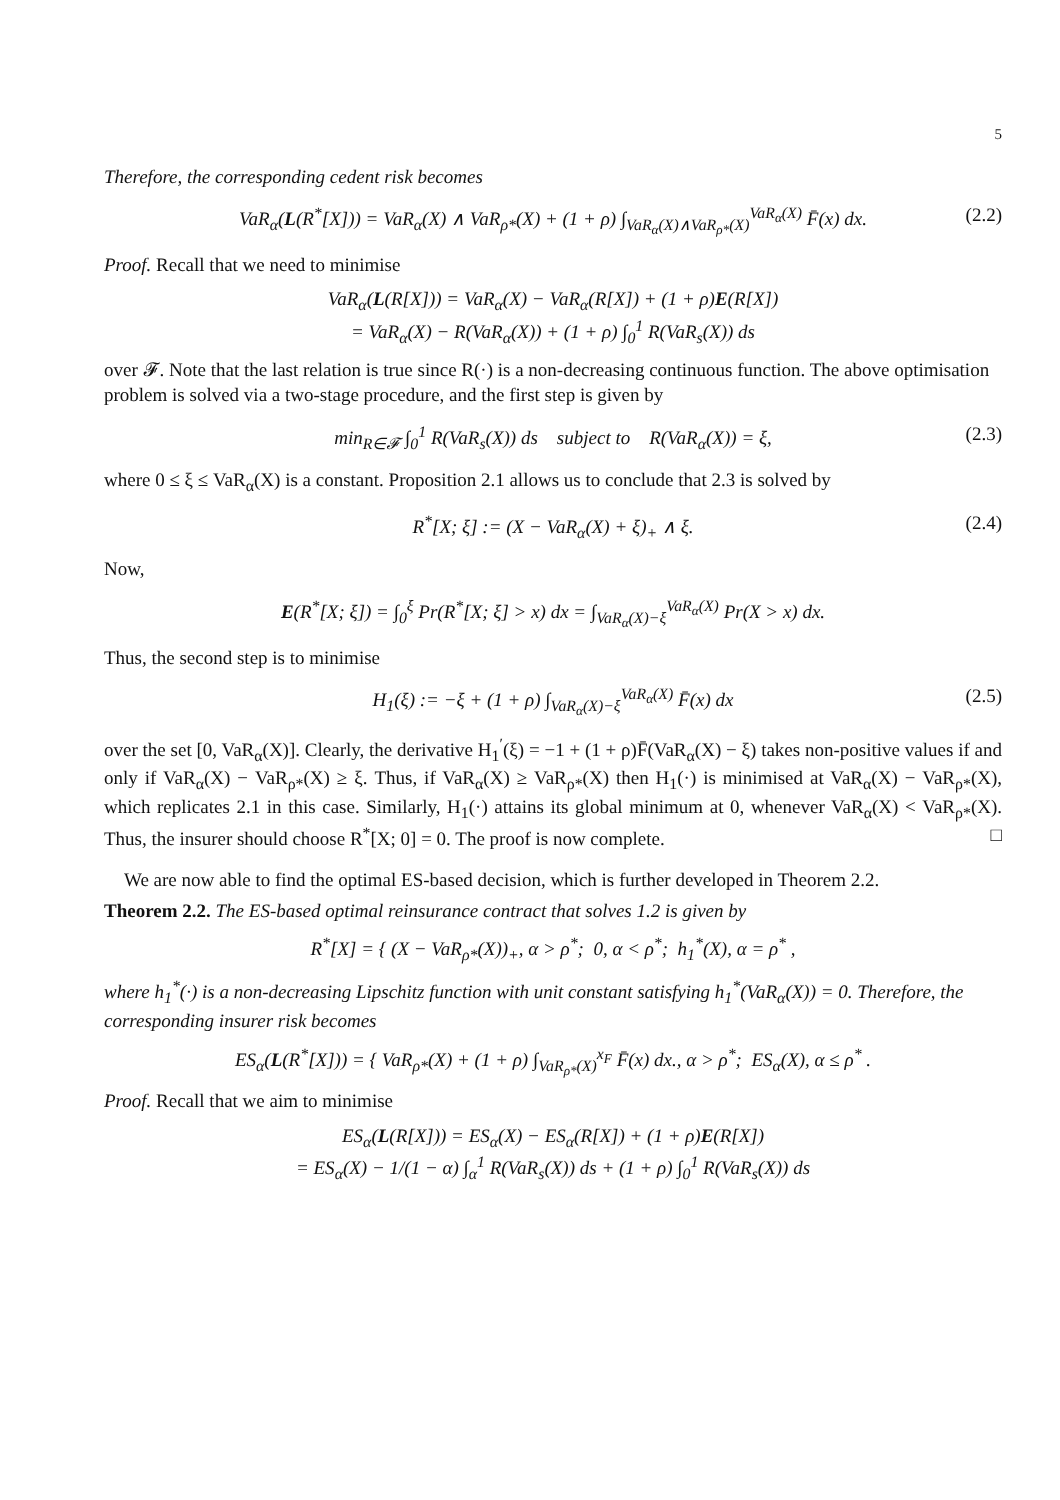5
Therefore, the corresponding cedent risk becomes
VaR<sub>α</sub>(L(R<sup>*</sup>[X])) = VaR<sub>α</sub>(X) ∧ VaR<sub>ρ*</sub>(X) + (1 + ρ) ∫<sub>VaR<sub>α</sub>(X)∧VaR<sub>ρ*</sub>(X)</sub><sup>VaR<sub>α</sub>(X)</sup> F̄(x) dx. (2.2)
Proof. Recall that we need to minimise
VaR<sub>α</sub>(L(R[X])) = VaR<sub>α</sub>(X) − VaR<sub>α</sub>(R[X]) + (1 + ρ)E(R[X])
= VaR<sub>α</sub>(X) − R(VaR<sub>α</sub>(X)) + (1 + ρ) ∫<sub>0</sub><sup>1</sup> R(VaR<sub>s</sub>(X)) ds
over 𝓕. Note that the last relation is true since R(·) is a non-decreasing continuous function. The above optimisation problem is solved via a two-stage procedure, and the first step is given by
min<sub>R∈𝓕</sub> ∫<sub>0</sub><sup>1</sup> R(VaR<sub>s</sub>(X)) ds subject to R(VaR<sub>α</sub>(X)) = ξ, (2.3)
where 0 ≤ ξ ≤ VaR<sub>α</sub>(X) is a constant. Proposition 2.1 allows us to conclude that 2.3 is solved by
R<sup>*</sup>[X; ξ] := (X − VaR<sub>α</sub>(X) + ξ)<sub>+</sub> ∧ ξ. (2.4)
Now,
E(R<sup>*</sup>[X; ξ]) = ∫<sub>0</sub><sup>ξ</sup> Pr(R<sup>*</sup>[X; ξ] > x) dx = ∫<sub>VaR<sub>α</sub>(X)−ξ</sub><sup>VaR<sub>α</sub>(X)</sup> Pr(X > x) dx.
Thus, the second step is to minimise
H<sub>1</sub>(ξ) := −ξ + (1 + ρ) ∫<sub>VaR<sub>α</sub>(X)−ξ</sub><sup>VaR<sub>α</sub>(X)</sup> F̄(x) dx (2.5)
over the set [0, VaR<sub>α</sub>(X)]. Clearly, the derivative H<sub>1</sub><sup>′</sup>(ξ) = −1 + (1 + ρ)F̄(VaR<sub>α</sub>(X) − ξ) takes non-positive values if and only if VaR<sub>α</sub>(X) − VaR<sub>ρ*</sub>(X) ≥ ξ. Thus, if VaR<sub>α</sub>(X) ≥ VaR<sub>ρ*</sub>(X) then H<sub>1</sub>(·) is minimised at VaR<sub>α</sub>(X) − VaR<sub>ρ*</sub>(X), which replicates 2.1 in this case. Similarly, H<sub>1</sub>(·) attains its global minimum at 0, whenever VaR<sub>α</sub>(X) < VaR<sub>ρ*</sub>(X). Thus, the insurer should choose R<sup>*</sup>[X; 0] = 0. The proof is now complete. □
We are now able to find the optimal ES-based decision, which is further developed in Theorem 2.2.
Theorem 2.2. The ES-based optimal reinsurance contract that solves 1.2 is given by
R<sup>*</sup>[X] = { (X − VaR<sub>ρ*</sub>(X))<sub>+</sub>, α > ρ<sup>*</sup>; 0, α < ρ<sup>*</sup>; h<sub>1</sub><sup>*</sup>(X), α = ρ<sup>*</sup> ,
where h<sub>1</sub><sup>*</sup>(·) is a non-decreasing Lipschitz function with unit constant satisfying h<sub>1</sub><sup>*</sup>(VaR<sub>α</sub>(X)) = 0. Therefore, the corresponding insurer risk becomes
ES<sub>α</sub>(L(R<sup>*</sup>[X])) = { VaR<sub>ρ*</sub>(X) + (1 + ρ) ∫<sub>VaR<sub>ρ*</sub>(X)</sub><sup>x<sub>F</sub></sup> F̄(x) dx., α > ρ<sup>*</sup>; ES<sub>α</sub>(X), α ≤ ρ<sup>*</sup> .
Proof. Recall that we aim to minimise
ES<sub>α</sub>(L(R[X])) = ES<sub>α</sub>(X) − ES<sub>α</sub>(R[X]) + (1 + ρ)E(R[X])
= ES<sub>α</sub>(X) − 1/(1 − α) ∫<sub>α</sub><sup>1</sup> R(VaR<sub>s</sub>(X)) ds + (1 + ρ) ∫<sub>0</sub><sup>1</sup> R(VaR<sub>s</sub>(X)) ds